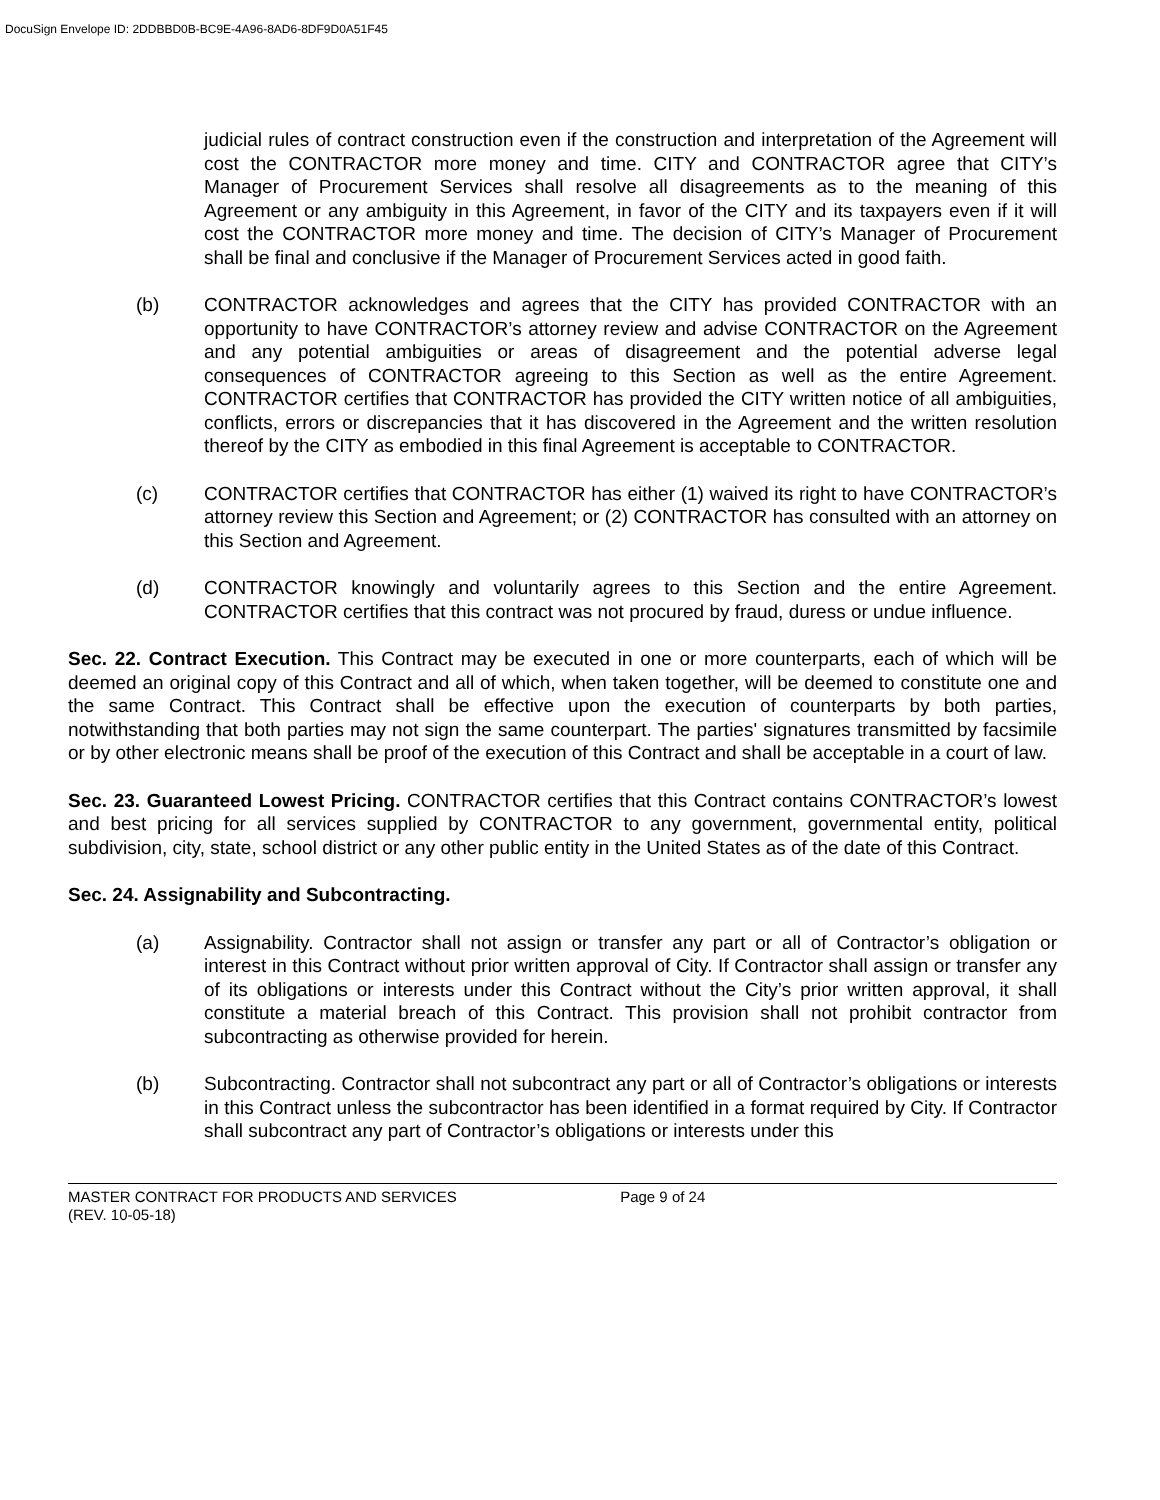DocuSign Envelope ID: 2DDBBD0B-BC9E-4A96-8AD6-8DF9D0A51F45
judicial rules of contract construction even if the construction and interpretation of the Agreement will cost the CONTRACTOR more money and time. CITY and CONTRACTOR agree that CITY’s Manager of Procurement Services shall resolve all disagreements as to the meaning of this Agreement or any ambiguity in this Agreement, in favor of the CITY and its taxpayers even if it will cost the CONTRACTOR more money and time. The decision of CITY’s Manager of Procurement shall be final and conclusive if the Manager of Procurement Services acted in good faith.
(b) CONTRACTOR acknowledges and agrees that the CITY has provided CONTRACTOR with an opportunity to have CONTRACTOR’s attorney review and advise CONTRACTOR on the Agreement and any potential ambiguities or areas of disagreement and the potential adverse legal consequences of CONTRACTOR agreeing to this Section as well as the entire Agreement. CONTRACTOR certifies that CONTRACTOR has provided the CITY written notice of all ambiguities, conflicts, errors or discrepancies that it has discovered in the Agreement and the written resolution thereof by the CITY as embodied in this final Agreement is acceptable to CONTRACTOR.
(c) CONTRACTOR certifies that CONTRACTOR has either (1) waived its right to have CONTRACTOR’s attorney review this Section and Agreement; or (2) CONTRACTOR has consulted with an attorney on this Section and Agreement.
(d) CONTRACTOR knowingly and voluntarily agrees to this Section and the entire Agreement. CONTRACTOR certifies that this contract was not procured by fraud, duress or undue influence.
Sec. 22. Contract Execution. This Contract may be executed in one or more counterparts, each of which will be deemed an original copy of this Contract and all of which, when taken together, will be deemed to constitute one and the same Contract. This Contract shall be effective upon the execution of counterparts by both parties, notwithstanding that both parties may not sign the same counterpart. The parties' signatures transmitted by facsimile or by other electronic means shall be proof of the execution of this Contract and shall be acceptable in a court of law.
Sec. 23. Guaranteed Lowest Pricing. CONTRACTOR certifies that this Contract contains CONTRACTOR’s lowest and best pricing for all services supplied by CONTRACTOR to any government, governmental entity, political subdivision, city, state, school district or any other public entity in the United States as of the date of this Contract.
Sec. 24. Assignability and Subcontracting.
(a) Assignability. Contractor shall not assign or transfer any part or all of Contractor’s obligation or interest in this Contract without prior written approval of City. If Contractor shall assign or transfer any of its obligations or interests under this Contract without the City’s prior written approval, it shall constitute a material breach of this Contract. This provision shall not prohibit contractor from subcontracting as otherwise provided for herein.
(b) Subcontracting. Contractor shall not subcontract any part or all of Contractor’s obligations or interests in this Contract unless the subcontractor has been identified in a format required by City. If Contractor shall subcontract any part of Contractor’s obligations or interests under this
MASTER CONTRACT FOR PRODUCTS AND SERVICES Page 9 of 24
(REV. 10-05-18)